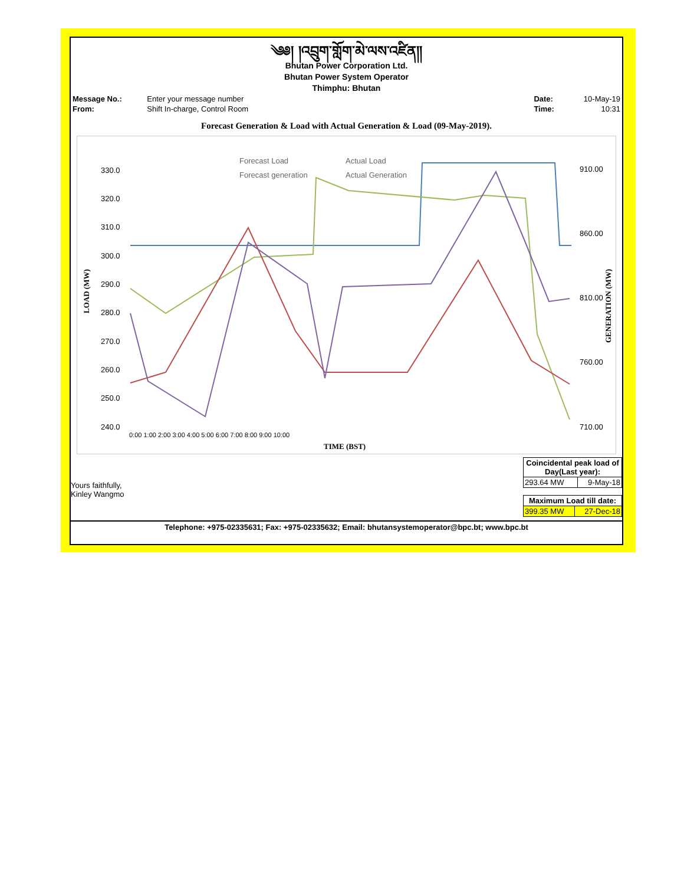༄༅། །འབྲུག་གློག་མེ་ལས་འཛིན།།
Bhutan Power Corporation Ltd.
Bhutan Power System Operator
Thimphu: Bhutan
| Message No.: | Enter your message number | | Date: | 10-May-19 |
| From: | Shift In-charge, Control Room | | Time: | 10:31 |
Forecast Generation & Load with Actual Generation & Load (09-May-2019).
LOAD (MW)
GENERATION (MW)
330.0
320.0
310.0
300.0
290.0
280.0
270.0
260.0
250.0
240.0
910.00
860.00
810.00
760.00
710.00
0:00 1:00 2:00 3:00 4:00 5:00 6:00 7:00 8:00 9:00 10:00
TIME (BST)
Forecast Load
Actual Load
Forecast generation
Actual Generation
Yours faithfully,
Kinley Wangmo
| Coincidental peak load of Day(Last year): | |
| 293.64 MW | 9-May-18 |
| Maximum Load till date: | |
| 399.35 MW | 27-Dec-18 |
Telephone: +975-02335631; Fax: +975-02335632; Email: bhutansystemoperator@bpc.bt; www.bpc.bt